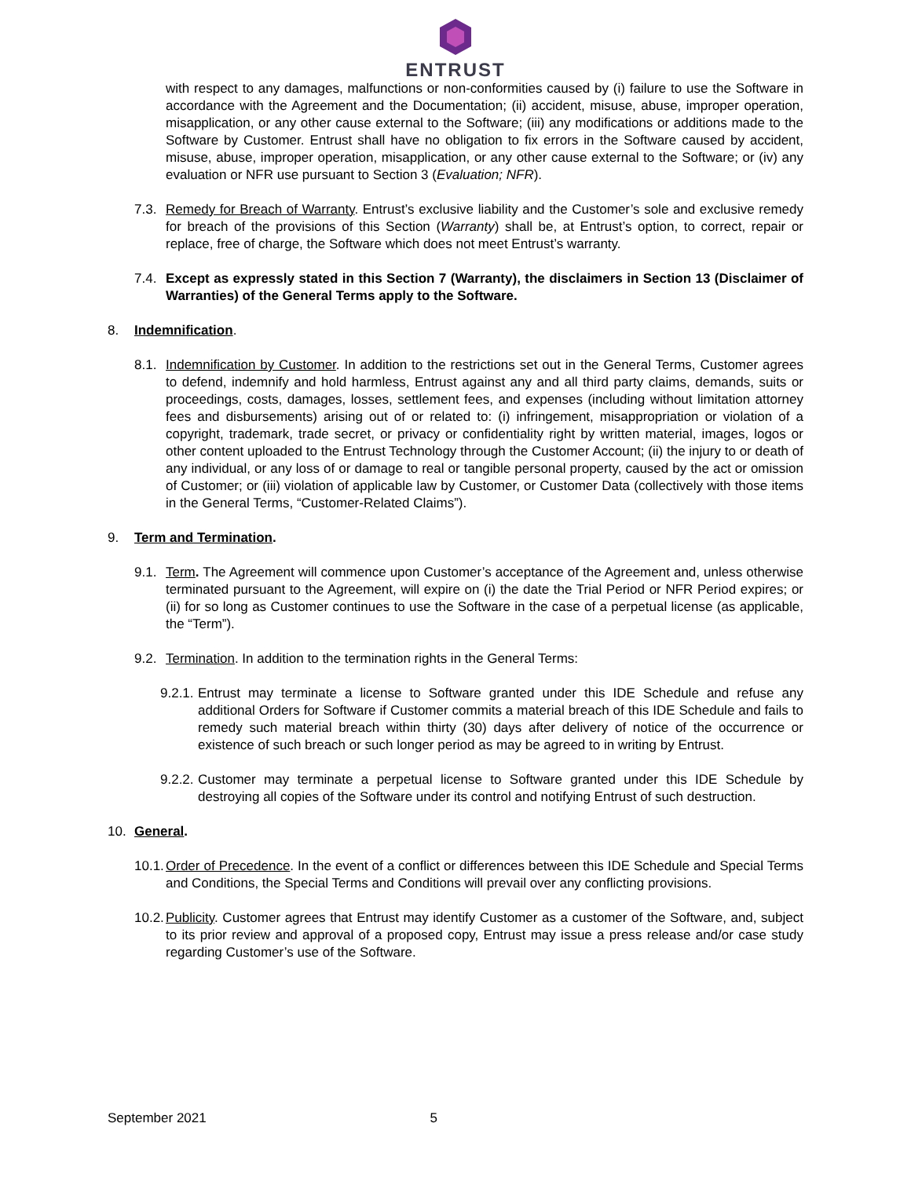ENTRUST
with respect to any damages, malfunctions or non-conformities caused by (i) failure to use the Software in accordance with the Agreement and the Documentation; (ii) accident, misuse, abuse, improper operation, misapplication, or any other cause external to the Software; (iii) any modifications or additions made to the Software by Customer. Entrust shall have no obligation to fix errors in the Software caused by accident, misuse, abuse, improper operation, misapplication, or any other cause external to the Software; or (iv) any evaluation or NFR use pursuant to Section 3 (Evaluation; NFR).
7.3. Remedy for Breach of Warranty. Entrust’s exclusive liability and the Customer’s sole and exclusive remedy for breach of the provisions of this Section (Warranty) shall be, at Entrust’s option, to correct, repair or replace, free of charge, the Software which does not meet Entrust’s warranty.
7.4. Except as expressly stated in this Section 7 (Warranty), the disclaimers in Section 13 (Disclaimer of Warranties) of the General Terms apply to the Software.
8. Indemnification.
8.1. Indemnification by Customer. In addition to the restrictions set out in the General Terms, Customer agrees to defend, indemnify and hold harmless, Entrust against any and all third party claims, demands, suits or proceedings, costs, damages, losses, settlement fees, and expenses (including without limitation attorney fees and disbursements) arising out of or related to: (i) infringement, misappropriation or violation of a copyright, trademark, trade secret, or privacy or confidentiality right by written material, images, logos or other content uploaded to the Entrust Technology through the Customer Account; (ii) the injury to or death of any individual, or any loss of or damage to real or tangible personal property, caused by the act or omission of Customer; or (iii) violation of applicable law by Customer, or Customer Data (collectively with those items in the General Terms, “Customer-Related Claims”).
9. Term and Termination.
9.1. Term. The Agreement will commence upon Customer’s acceptance of the Agreement and, unless otherwise terminated pursuant to the Agreement, will expire on (i) the date the Trial Period or NFR Period expires; or (ii) for so long as Customer continues to use the Software in the case of a perpetual license (as applicable, the “Term”).
9.2. Termination. In addition to the termination rights in the General Terms:
9.2.1. Entrust may terminate a license to Software granted under this IDE Schedule and refuse any additional Orders for Software if Customer commits a material breach of this IDE Schedule and fails to remedy such material breach within thirty (30) days after delivery of notice of the occurrence or existence of such breach or such longer period as may be agreed to in writing by Entrust.
9.2.2. Customer may terminate a perpetual license to Software granted under this IDE Schedule by destroying all copies of the Software under its control and notifying Entrust of such destruction.
10. General.
10.1. Order of Precedence. In the event of a conflict or differences between this IDE Schedule and Special Terms and Conditions, the Special Terms and Conditions will prevail over any conflicting provisions.
10.2. Publicity. Customer agrees that Entrust may identify Customer as a customer of the Software, and, subject to its prior review and approval of a proposed copy, Entrust may issue a press release and/or case study regarding Customer’s use of the Software.
September 2021 5